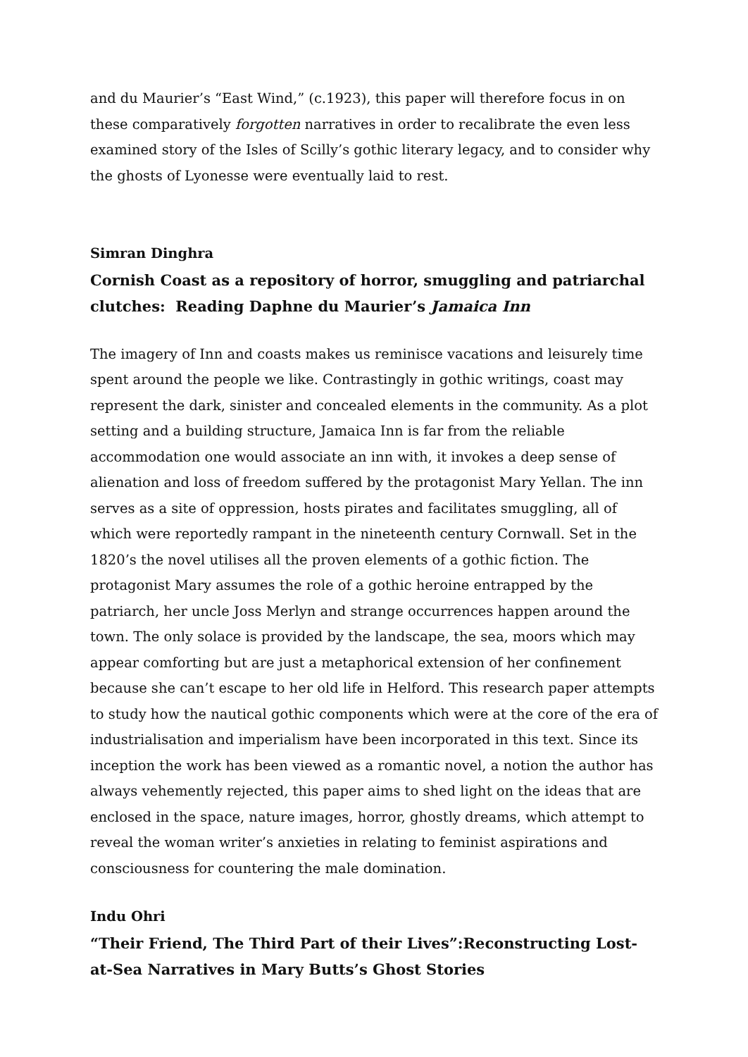and du Maurier’s “East Wind,” (c.1923), this paper will therefore focus in on these comparatively forgotten narratives in order to recalibrate the even less examined story of the Isles of Scilly’s gothic literary legacy, and to consider why the ghosts of Lyonesse were eventually laid to rest.
Simran Dinghra
Cornish Coast as a repository of horror, smuggling and patriarchal clutches: Reading Daphne du Maurier’s Jamaica Inn
The imagery of Inn and coasts makes us reminisce vacations and leisurely time spent around the people we like. Contrastingly in gothic writings, coast may represent the dark, sinister and concealed elements in the community. As a plot setting and a building structure, Jamaica Inn is far from the reliable accommodation one would associate an inn with, it invokes a deep sense of alienation and loss of freedom suffered by the protagonist Mary Yellan. The inn serves as a site of oppression, hosts pirates and facilitates smuggling, all of which were reportedly rampant in the nineteenth century Cornwall. Set in the 1820’s the novel utilises all the proven elements of a gothic fiction. The protagonist Mary assumes the role of a gothic heroine entrapped by the patriarch, her uncle Joss Merlyn and strange occurrences happen around the town. The only solace is provided by the landscape, the sea, moors which may appear comforting but are just a metaphorical extension of her confinement because she can’t escape to her old life in Helford. This research paper attempts to study how the nautical gothic components which were at the core of the era of industrialisation and imperialism have been incorporated in this text. Since its inception the work has been viewed as a romantic novel, a notion the author has always vehemently rejected, this paper aims to shed light on the ideas that are enclosed in the space, nature images, horror, ghostly dreams, which attempt to reveal the woman writer’s anxieties in relating to feminist aspirations and consciousness for countering the male domination.
Indu Ohri
“Their Friend, The Third Part of their Lives”:Reconstructing Lost-at-Sea Narratives in Mary Butts’s Ghost Stories